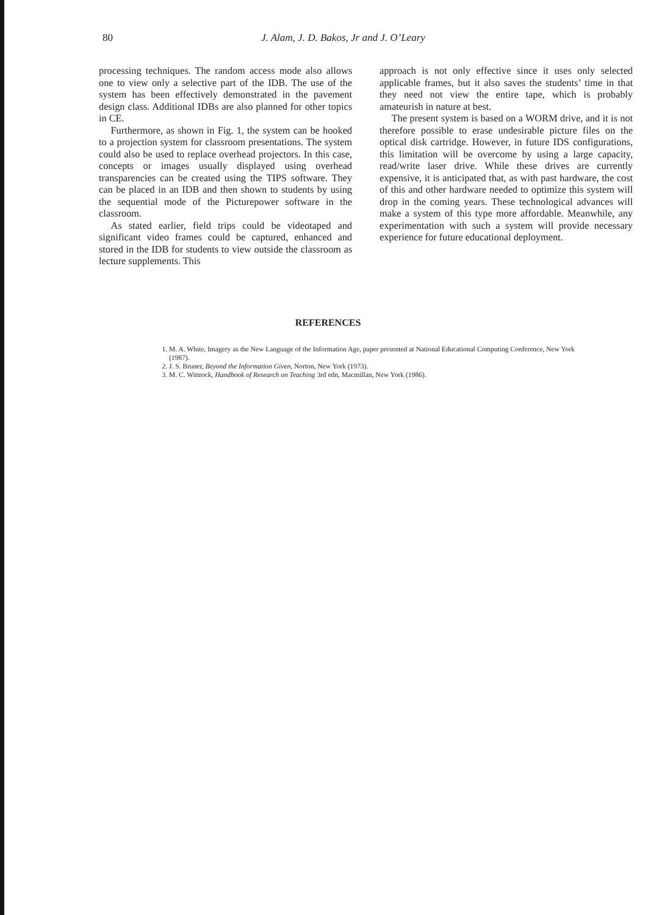80 J. Alam, J. D. Bakos, Jr and J. O’Leary
processing techniques. The random access mode also allows one to view only a selective part of the IDB. The use of the system has been effectively demonstrated in the pavement design class. Additional IDBs are also planned for other topics in CE.
Furthermore, as shown in Fig. 1, the system can be hooked to a projection system for classroom presentations. The system could also be used to replace overhead projectors. In this case, concepts or images usually displayed using overhead transparencies can be created using the TIPS software. They can be placed in an IDB and then shown to students by using the sequential mode of the Picturepower software in the classroom.
As stated earlier, field trips could be videotaped and significant video frames could be captured, enhanced and stored in the IDB for students to view outside the classroom as lecture supplements. This
approach is not only effective since it uses only selected applicable frames, but it also saves the students’ time in that they need not view the entire tape, which is probably amateurish in nature at best.
The present system is based on a WORM drive, and it is not therefore possible to erase undesirable picture files on the optical disk cartridge. However, in future IDS configurations, this limitation will be overcome by using a large capacity, read/write laser drive. While these drives are currently expensive, it is anticipated that, as with past hardware, the cost of this and other hardware needed to optimize this system will drop in the coming years. These technological advances will make a system of this type more affordable. Meanwhile, any experimentation with such a system will provide necessary experience for future educational deployment.
REFERENCES
1. M. A. White, Imagery as the New Language of the Information Age, paper presented at National Educational Computing Conference, New York (1987).
2. J. S. Bruner, Beyond the Information Given, Norton, New York (1973).
3. M. C. Wittrock, Handbook of Research on Teaching 3rd edn, Macmillan, New York (1986).